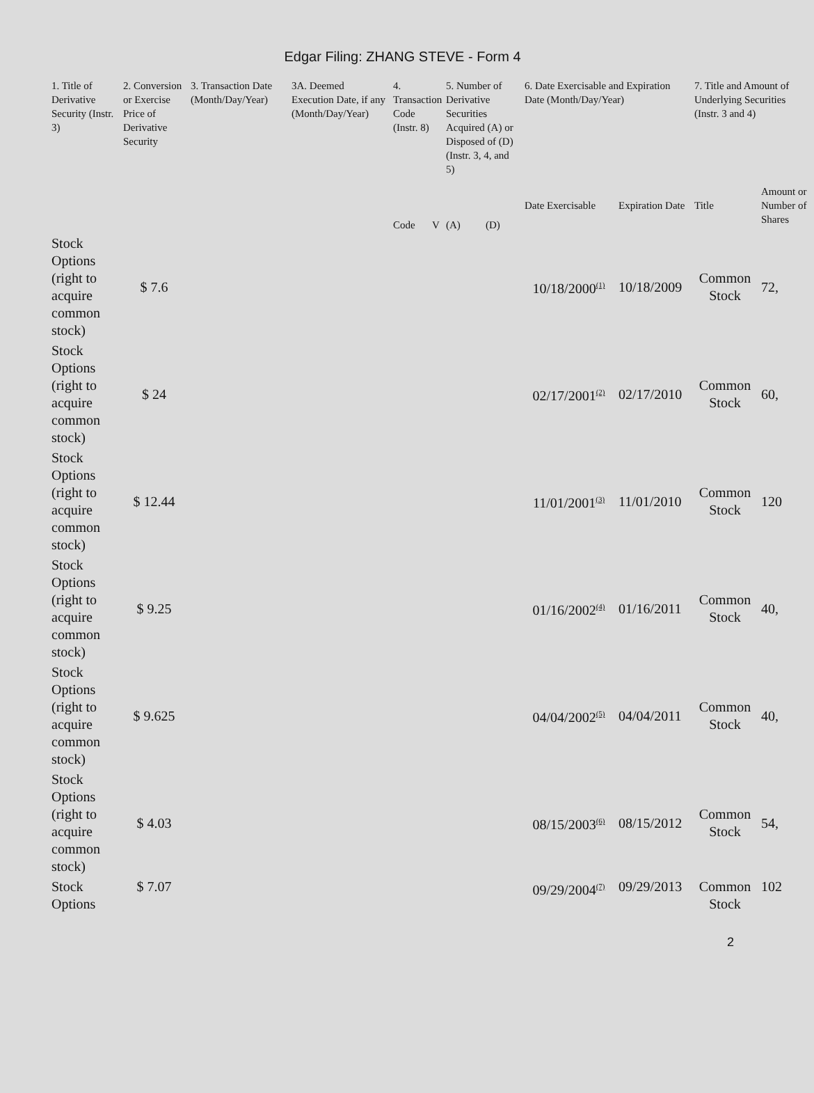Edgar Filing: ZHANG STEVE - Form 4
| 1. Title of Derivative Security (Instr. 3) | 2. Conversion or Exercise Price of Derivative Security | 3. Transaction Date (Month/Day/Year) | 3A. Deemed Execution Date, if any (Month/Day/Year) | 4. Transaction Code (Instr. 8) | | 5. Number of Derivative Securities Acquired (A) or Disposed of (D) (Instr. 3, 4, and 5) | | 6. Date Exercisable and Expiration Date (Month/Day/Year) | | 7. Title and Amount of Underlying Securities (Instr. 3 and 4) | |
| --- | --- | --- | --- | --- | --- | --- | --- | --- | --- | --- | --- |
| | | | | Code | V | (A) | (D) | Date Exercisable | Expiration Date | Title | Amount or Number of Shares |
| Stock Options (right to acquire common stock) | $ 7.6 | | | | | | | 10/18/2000<sup>(1)</sup> | 10/18/2009 | Common Stock | 72, |
| Stock Options (right to acquire common stock) | $ 24 | | | | | | | 02/17/2001<sup>(2)</sup> | 02/17/2010 | Common Stock | 60, |
| Stock Options (right to acquire common stock) | $ 12.44 | | | | | | | 11/01/2001<sup>(3)</sup> | 11/01/2010 | Common Stock | 120 |
| Stock Options (right to acquire common stock) | $ 9.25 | | | | | | | 01/16/2002<sup>(4)</sup> | 01/16/2011 | Common Stock | 40, |
| Stock Options (right to acquire common stock) | $ 9.625 | | | | | | | 04/04/2002<sup>(5)</sup> | 04/04/2011 | Common Stock | 40, |
| Stock Options (right to acquire common stock) | $ 4.03 | | | | | | | 08/15/2003<sup>(6)</sup> | 08/15/2012 | Common Stock | 54, |
| Stock Options | $ 7.07 | | | | | | | 09/29/2004<sup>(7)</sup> | 09/29/2013 | Common Stock | 102 |
2